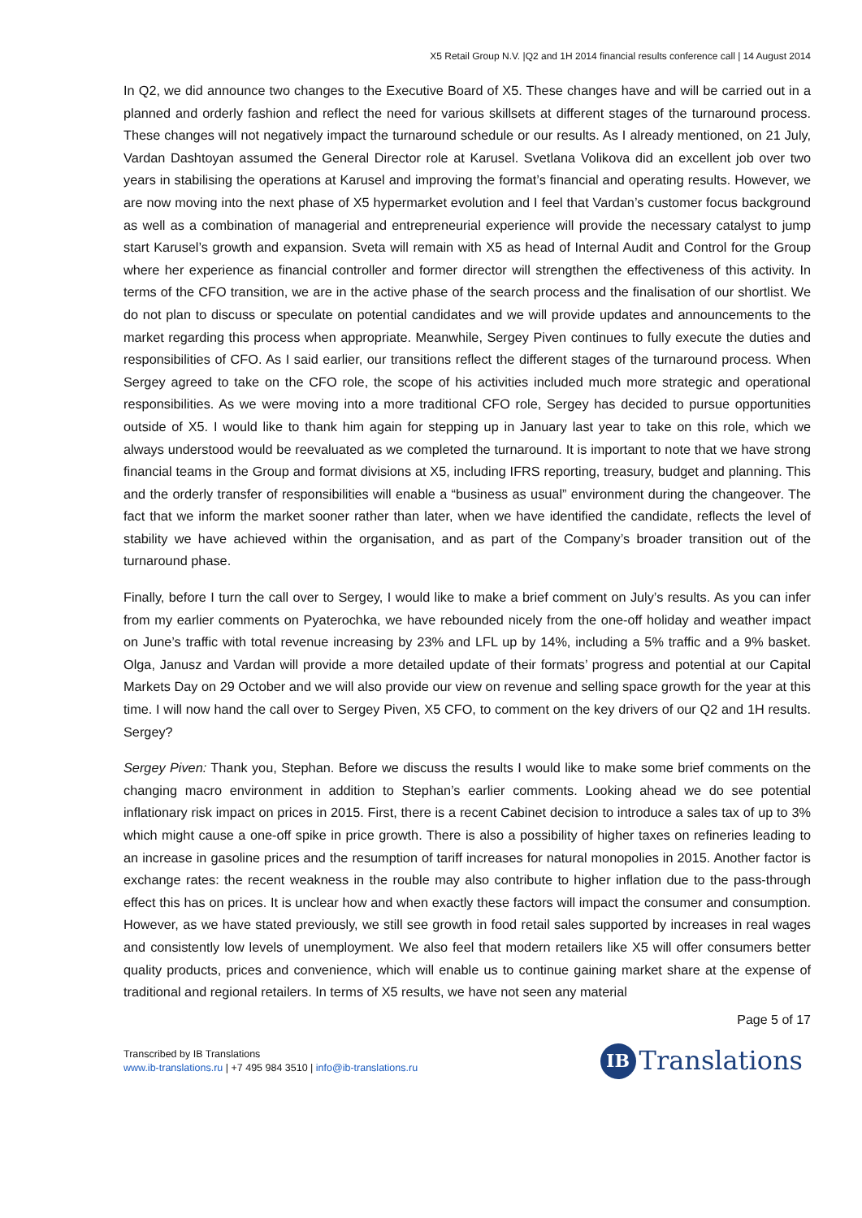X5 Retail Group N.V. |Q2 and 1H 2014 financial results conference call | 14 August 2014
In Q2, we did announce two changes to the Executive Board of X5. These changes have and will be carried out in a planned and orderly fashion and reflect the need for various skillsets at different stages of the turnaround process. These changes will not negatively impact the turnaround schedule or our results. As I already mentioned, on 21 July, Vardan Dashtoyan assumed the General Director role at Karusel. Svetlana Volikova did an excellent job over two years in stabilising the operations at Karusel and improving the format’s financial and operating results. However, we are now moving into the next phase of X5 hypermarket evolution and I feel that Vardan’s customer focus background as well as a combination of managerial and entrepreneurial experience will provide the necessary catalyst to jump start Karusel’s growth and expansion. Sveta will remain with X5 as head of Internal Audit and Control for the Group where her experience as financial controller and former director will strengthen the effectiveness of this activity. In terms of the CFO transition, we are in the active phase of the search process and the finalisation of our shortlist. We do not plan to discuss or speculate on potential candidates and we will provide updates and announcements to the market regarding this process when appropriate. Meanwhile, Sergey Piven continues to fully execute the duties and responsibilities of CFO. As I said earlier, our transitions reflect the different stages of the turnaround process. When Sergey agreed to take on the CFO role, the scope of his activities included much more strategic and operational responsibilities. As we were moving into a more traditional CFO role, Sergey has decided to pursue opportunities outside of X5. I would like to thank him again for stepping up in January last year to take on this role, which we always understood would be reevaluated as we completed the turnaround. It is important to note that we have strong financial teams in the Group and format divisions at X5, including IFRS reporting, treasury, budget and planning. This and the orderly transfer of responsibilities will enable a “business as usual” environment during the changeover. The fact that we inform the market sooner rather than later, when we have identified the candidate, reflects the level of stability we have achieved within the organisation, and as part of the Company’s broader transition out of the turnaround phase.
Finally, before I turn the call over to Sergey, I would like to make a brief comment on July’s results. As you can infer from my earlier comments on Pyaterochka, we have rebounded nicely from the one-off holiday and weather impact on June’s traffic with total revenue increasing by 23% and LFL up by 14%, including a 5% traffic and a 9% basket. Olga, Janusz and Vardan will provide a more detailed update of their formats’ progress and potential at our Capital Markets Day on 29 October and we will also provide our view on revenue and selling space growth for the year at this time. I will now hand the call over to Sergey Piven, X5 CFO, to comment on the key drivers of our Q2 and 1H results. Sergey?
Sergey Piven: Thank you, Stephan. Before we discuss the results I would like to make some brief comments on the changing macro environment in addition to Stephan’s earlier comments. Looking ahead we do see potential inflationary risk impact on prices in 2015. First, there is a recent Cabinet decision to introduce a sales tax of up to 3% which might cause a one-off spike in price growth. There is also a possibility of higher taxes on refineries leading to an increase in gasoline prices and the resumption of tariff increases for natural monopolies in 2015. Another factor is exchange rates: the recent weakness in the rouble may also contribute to higher inflation due to the pass-through effect this has on prices. It is unclear how and when exactly these factors will impact the consumer and consumption. However, as we have stated previously, we still see growth in food retail sales supported by increases in real wages and consistently low levels of unemployment. We also feel that modern retailers like X5 will offer consumers better quality products, prices and convenience, which will enable us to continue gaining market share at the expense of traditional and regional retailers. In terms of X5 results, we have not seen any material
Page 5 of 17
Transcribed by IB Translations
www.ib-translations.ru | +7 495 984 3510 | info@ib-translations.ru
IB Translations